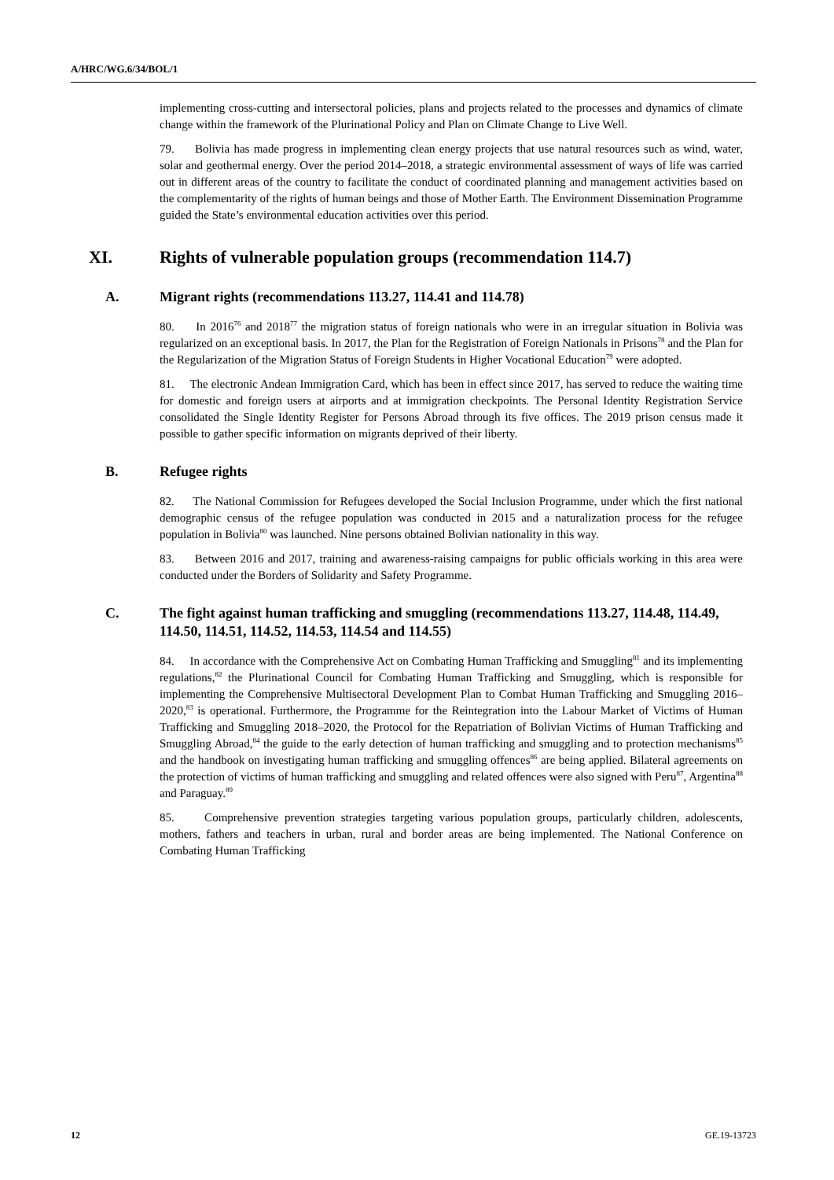A/HRC/WG.6/34/BOL/1
implementing cross-cutting and intersectoral policies, plans and projects related to the processes and dynamics of climate change within the framework of the Plurinational Policy and Plan on Climate Change to Live Well.
79. Bolivia has made progress in implementing clean energy projects that use natural resources such as wind, water, solar and geothermal energy. Over the period 2014–2018, a strategic environmental assessment of ways of life was carried out in different areas of the country to facilitate the conduct of coordinated planning and management activities based on the complementarity of the rights of human beings and those of Mother Earth. The Environment Dissemination Programme guided the State’s environmental education activities over this period.
XI. Rights of vulnerable population groups (recommendation 114.7)
A. Migrant rights (recommendations 113.27, 114.41 and 114.78)
80. In 2016<sup>76</sup> and 2018<sup>77</sup> the migration status of foreign nationals who were in an irregular situation in Bolivia was regularized on an exceptional basis. In 2017, the Plan for the Registration of Foreign Nationals in Prisons<sup>78</sup> and the Plan for the Regularization of the Migration Status of Foreign Students in Higher Vocational Education<sup>79</sup> were adopted.
81. The electronic Andean Immigration Card, which has been in effect since 2017, has served to reduce the waiting time for domestic and foreign users at airports and at immigration checkpoints. The Personal Identity Registration Service consolidated the Single Identity Register for Persons Abroad through its five offices. The 2019 prison census made it possible to gather specific information on migrants deprived of their liberty.
B. Refugee rights
82. The National Commission for Refugees developed the Social Inclusion Programme, under which the first national demographic census of the refugee population was conducted in 2015 and a naturalization process for the refugee population in Bolivia<sup>80</sup> was launched. Nine persons obtained Bolivian nationality in this way.
83. Between 2016 and 2017, training and awareness-raising campaigns for public officials working in this area were conducted under the Borders of Solidarity and Safety Programme.
C. The fight against human trafficking and smuggling (recommendations 113.27, 114.48, 114.49, 114.50, 114.51, 114.52, 114.53, 114.54 and 114.55)
84. In accordance with the Comprehensive Act on Combating Human Trafficking and Smuggling<sup>81</sup> and its implementing regulations,<sup>82</sup> the Plurinational Council for Combating Human Trafficking and Smuggling, which is responsible for implementing the Comprehensive Multisectoral Development Plan to Combat Human Trafficking and Smuggling 2016–2020,<sup>83</sup> is operational. Furthermore, the Programme for the Reintegration into the Labour Market of Victims of Human Trafficking and Smuggling 2018–2020, the Protocol for the Repatriation of Bolivian Victims of Human Trafficking and Smuggling Abroad,<sup>84</sup> the guide to the early detection of human trafficking and smuggling and to protection mechanisms<sup>85</sup> and the handbook on investigating human trafficking and smuggling offences<sup>86</sup> are being applied. Bilateral agreements on the protection of victims of human trafficking and smuggling and related offences were also signed with Peru<sup>87</sup>, Argentina<sup>88</sup> and Paraguay.<sup>89</sup>
85. Comprehensive prevention strategies targeting various population groups, particularly children, adolescents, mothers, fathers and teachers in urban, rural and border areas are being implemented. The National Conference on Combating Human Trafficking
12 GE.19-13723